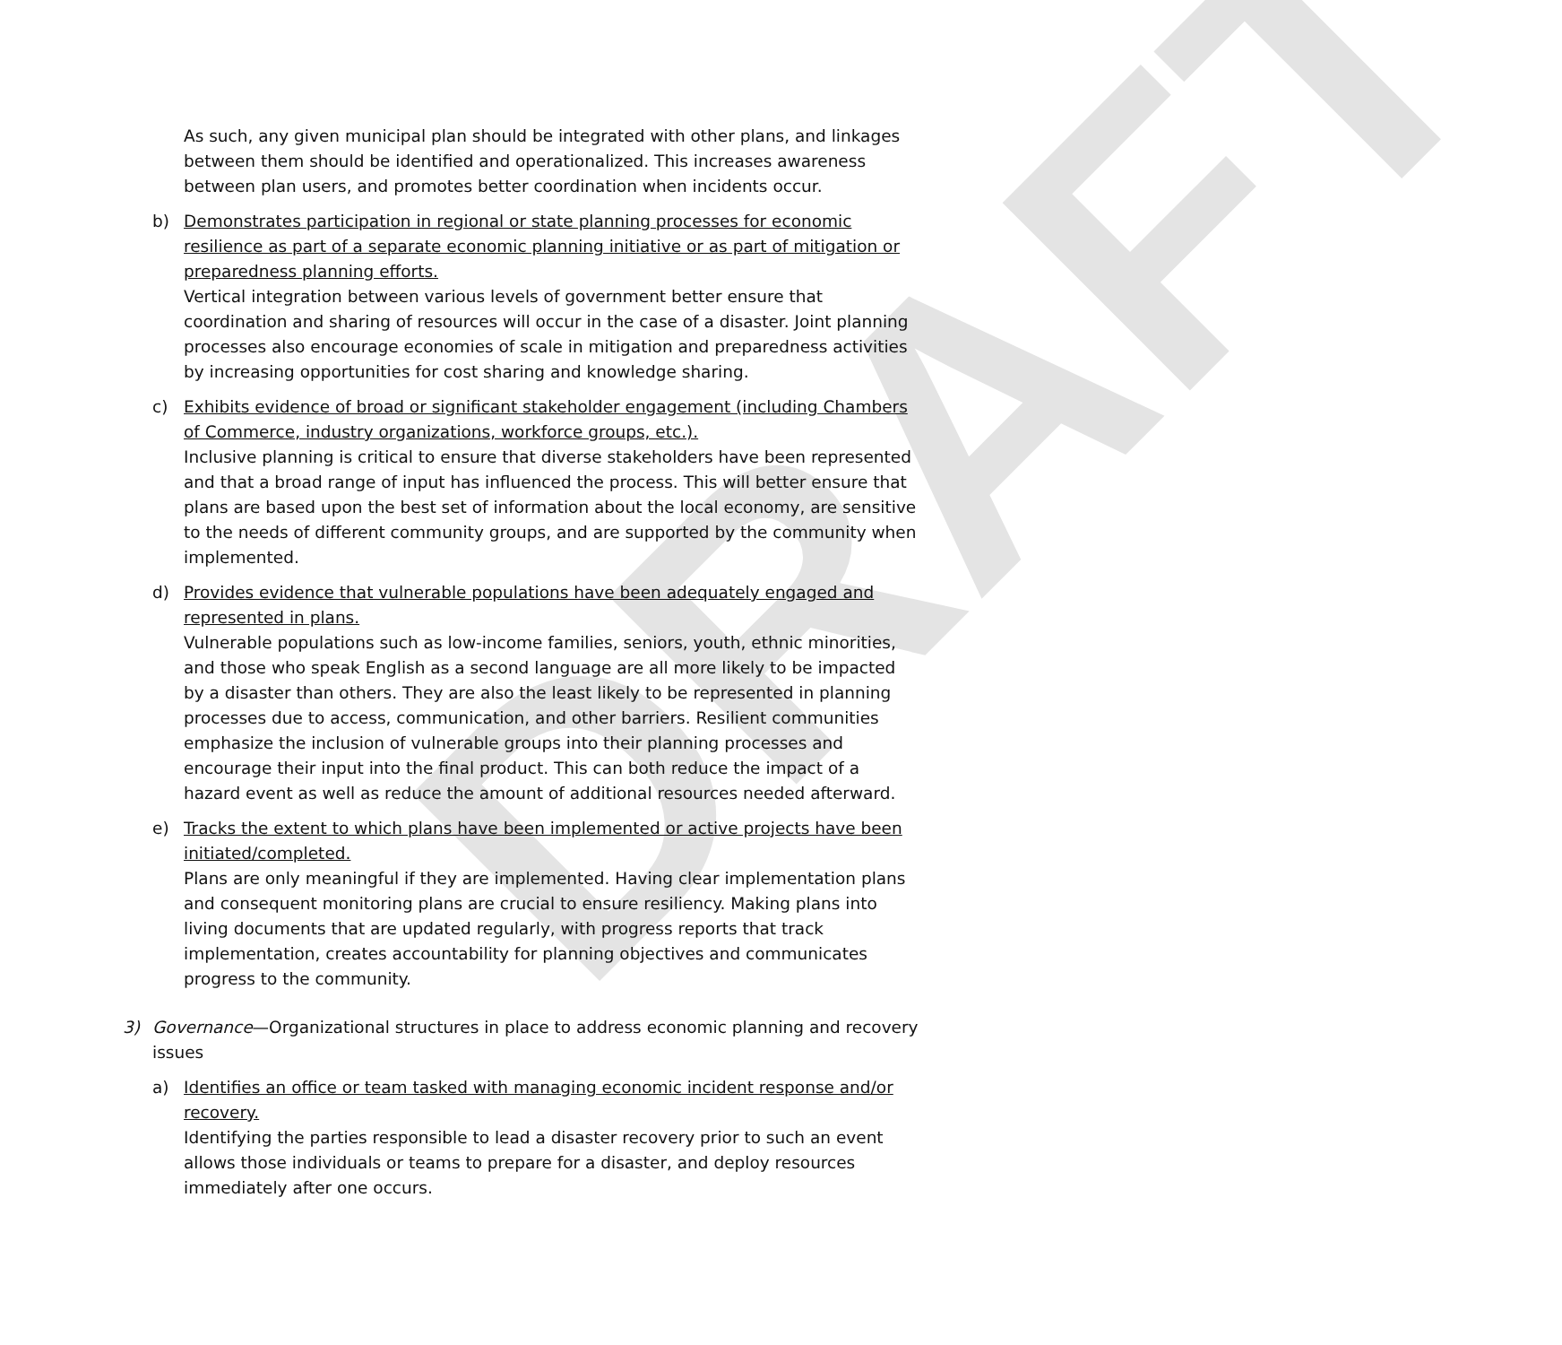DRAFT
As such, any given municipal plan should be integrated with other plans, and linkages between them should be identified and operationalized. This increases awareness between plan users, and promotes better coordination when incidents occur.
b) Demonstrates participation in regional or state planning processes for economic resilience as part of a separate economic planning initiative or as part of mitigation or preparedness planning efforts.
Vertical integration between various levels of government better ensure that coordination and sharing of resources will occur in the case of a disaster. Joint planning processes also encourage economies of scale in mitigation and preparedness activities by increasing opportunities for cost sharing and knowledge sharing.
c) Exhibits evidence of broad or significant stakeholder engagement (including Chambers of Commerce, industry organizations, workforce groups, etc.).
Inclusive planning is critical to ensure that diverse stakeholders have been represented and that a broad range of input has influenced the process. This will better ensure that plans are based upon the best set of information about the local economy, are sensitive to the needs of different community groups, and are supported by the community when implemented.
d) Provides evidence that vulnerable populations have been adequately engaged and represented in plans.
Vulnerable populations such as low-income families, seniors, youth, ethnic minorities, and those who speak English as a second language are all more likely to be impacted by a disaster than others. They are also the least likely to be represented in planning processes due to access, communication, and other barriers. Resilient communities emphasize the inclusion of vulnerable groups into their planning processes and encourage their input into the final product. This can both reduce the impact of a hazard event as well as reduce the amount of additional resources needed afterward.
e) Tracks the extent to which plans have been implemented or active projects have been initiated/completed.
Plans are only meaningful if they are implemented. Having clear implementation plans and consequent monitoring plans are crucial to ensure resiliency. Making plans into living documents that are updated regularly, with progress reports that track implementation, creates accountability for planning objectives and communicates progress to the community.
3) Governance—Organizational structures in place to address economic planning and recovery issues
a) Identifies an office or team tasked with managing economic incident response and/or recovery.
Identifying the parties responsible to lead a disaster recovery prior to such an event allows those individuals or teams to prepare for a disaster, and deploy resources immediately after one occurs.